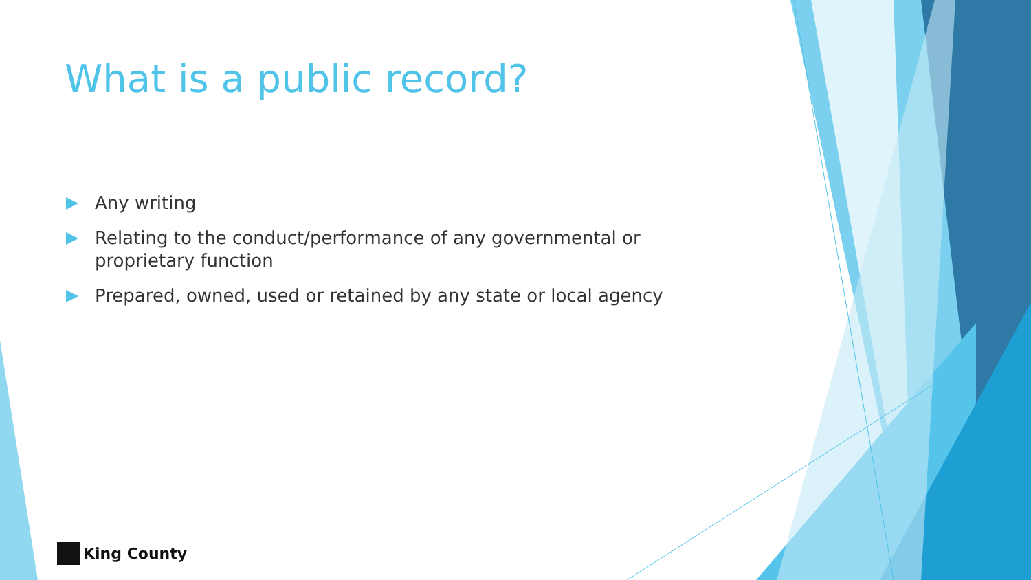What is a public record?
Any writing
Relating to the conduct/performance of any governmental or proprietary function
Prepared, owned, used or retained by any state or local agency
King County